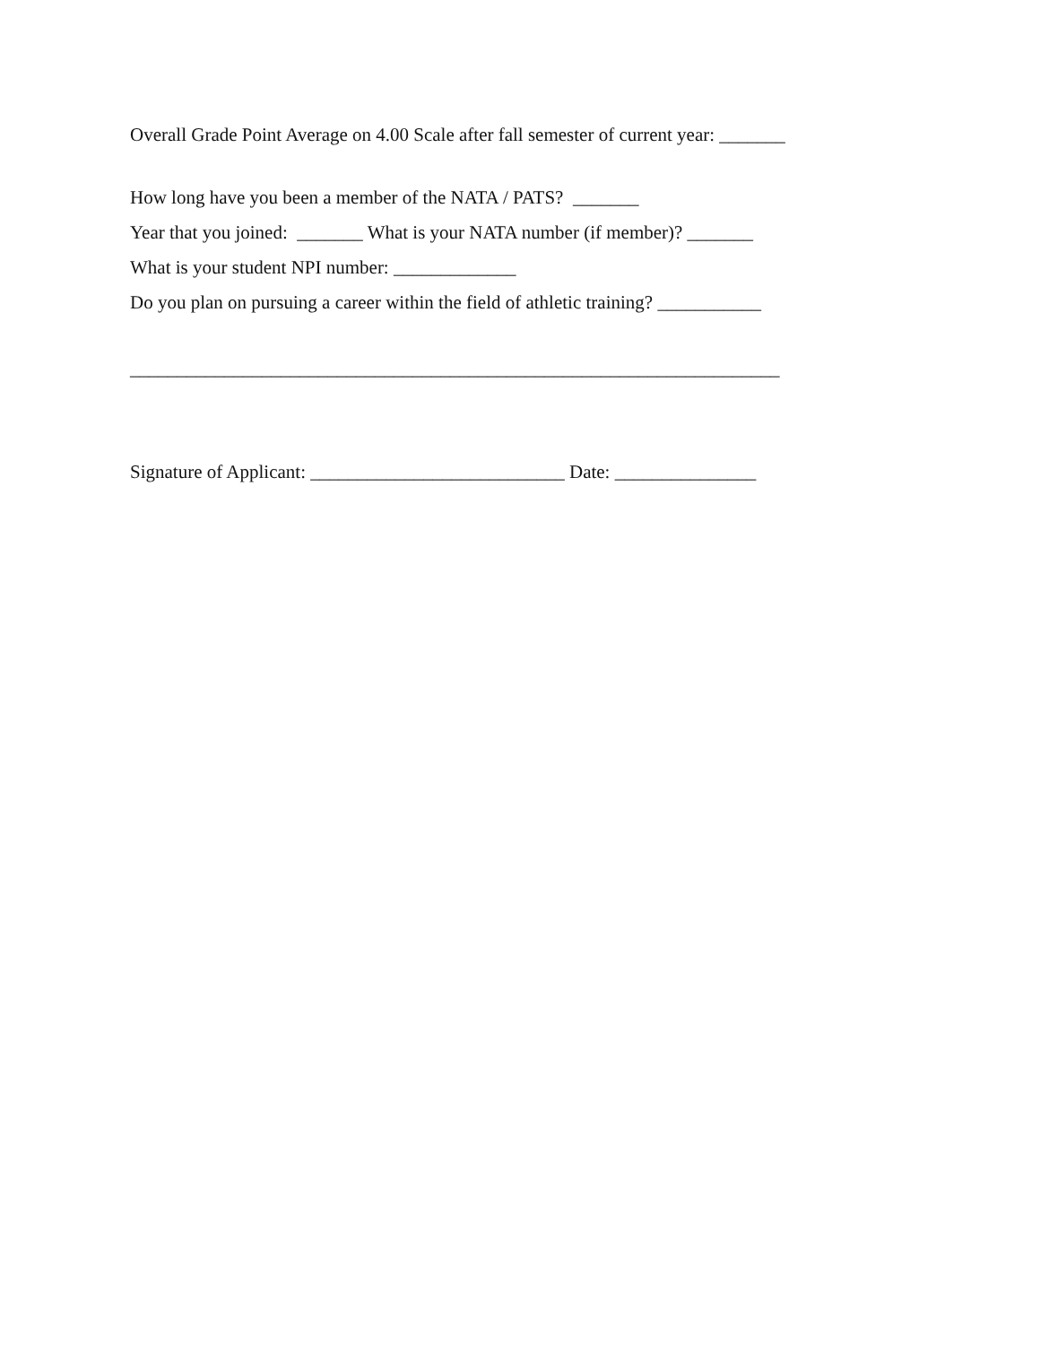Overall Grade Point Average on 4.00 Scale after fall semester of current year: _______
How long have you been a member of the NATA / PATS? _______
Year that you joined: _______ What is your NATA number (if member)? _______
What is your student NPI number: _____________
Do you plan on pursuing a career within the field of athletic training? ___________
_____________________________________________________________________
Signature of Applicant: ___________________________ Date: _______________